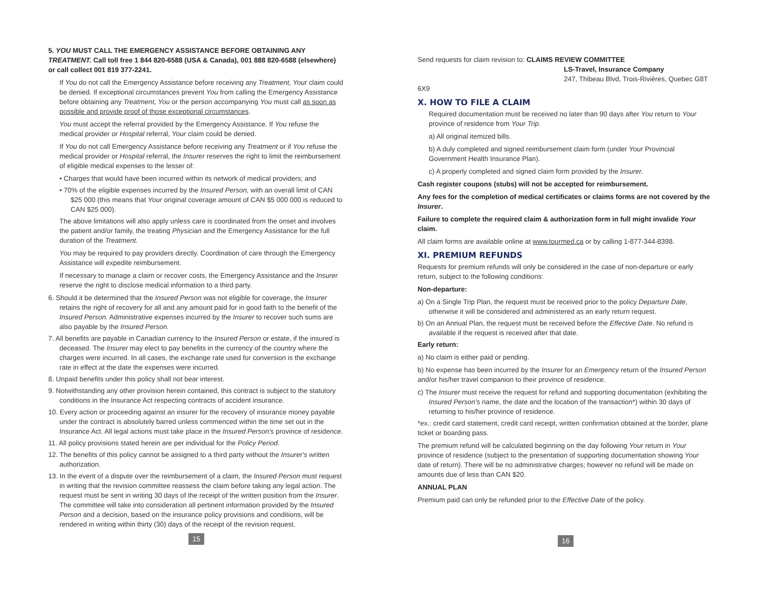5. YOU MUST CALL THE EMERGENCY ASSISTANCE BEFORE OBTAINING ANY TREATMENT. Call toll free 1 844 820-6588 (USA & Canada), 001 888 820-6588 (elsewhere) or call collect 001 819 377-2241.
If You do not call the Emergency Assistance before receiving any Treatment, Your claim could be denied. If exceptional circumstances prevent You from calling the Emergency Assistance before obtaining any Treatment, You or the person accompanying You must call as soon as possible and provide proof of those exceptional circumstances.
You must accept the referral provided by the Emergency Assistance. If You refuse the medical provider or Hospital referral, Your claim could be denied.
If You do not call Emergency Assistance before receiving any Treatment or if You refuse the medical provider or Hospital referral, the Insurer reserves the right to limit the reimbursement of eligible medical expenses to the lesser of:
• Charges that would have been incurred within its network of medical providers; and
• 70% of the eligible expenses incurred by the Insured Person, with an overall limit of CAN $25 000 (this means that Your original coverage amount of CAN $5 000 000 is reduced to CAN $25 000).
The above limitations will also apply unless care is coordinated from the onset and involves the patient and/or family, the treating Physician and the Emergency Assistance for the full duration of the Treatment.
You may be required to pay providers directly. Coordination of care through the Emergency Assistance will expedite reimbursement.
If necessary to manage a claim or recover costs, the Emergency Assistance and the Insurer reserve the right to disclose medical information to a third party.
6. Should it be determined that the Insured Person was not eligible for coverage, the Insurer retains the right of recovery for all and any amount paid for in good faith to the benefit of the Insured Person. Administrative expenses incurred by the Insurer to recover such sums are also payable by the Insured Person.
7. All benefits are payable in Canadian currency to the Insured Person or estate, if the insured is deceased. The Insurer may elect to pay benefits in the currency of the country where the charges were incurred. In all cases, the exchange rate used for conversion is the exchange rate in effect at the date the expenses were incurred.
8. Unpaid benefits under this policy shall not bear interest.
9. Notwithstanding any other provision herein contained, this contract is subject to the statutory conditions in the Insurance Act respecting contracts of accident insurance.
10. Every action or proceeding against an insurer for the recovery of insurance money payable under the contract is absolutely barred unless commenced within the time set out in the Insurance Act. All legal actions must take place in the Insured Person's province of residence.
11. All policy provisions stated herein are per individual for the Policy Period.
12. The benefits of this policy cannot be assigned to a third party without the Insurer's written authorization.
13. In the event of a dispute over the reimbursement of a claim, the Insured Person must request in writing that the revision committee reassess the claim before taking any legal action. The request must be sent in writing 30 days of the receipt of the written position from the Insurer. The committee will take into consideration all pertinent information provided by the Insured Person and a decision, based on the insurance policy provisions and conditions, will be rendered in writing within thirty (30) days of the receipt of the revision request.
15
Send requests for claim revision to: CLAIMS REVIEW COMMITTEE
LS-Travel, Insurance Company
247, Thibeau Blvd, Trois-Rivières, Quebec G8T 6X9
X. HOW TO FILE A CLAIM
Required documentation must be received no later than 90 days after You return to Your province of residence from Your Trip.
a) All original itemized bills.
b) A duly completed and signed reimbursement claim form (under Your Provincial Government Health Insurance Plan).
c) A properly completed and signed claim form provided by the Insurer.
Cash register coupons (stubs) will not be accepted for reimbursement.
Any fees for the completion of medical certificates or claims forms are not covered by the Insurer.
Failure to complete the required claim & authorization form in full might invalide Your claim.
All claim forms are available online at www.tourmed.ca or by calling 1-877-344-8398.
XI. PREMIUM REFUNDS
Requests for premium refunds will only be considered in the case of non-departure or early return, subject to the following conditions:
Non-departure:
a) On a Single Trip Plan, the request must be received prior to the policy Departure Date, otherwise it will be considered and administered as an early return request.
b) On an Annual Plan, the request must be received before the Effective Date. No refund is available if the request is received after that date.
Early return:
a) No claim is either paid or pending.
b) No expense has been incurred by the Insurer for an Emergency return of the Insured Person and/or his/her travel companion to their province of residence.
c) The Insurer must receive the request for refund and supporting documentation (exhibiting the Insured Person's name, the date and the location of the transaction*) within 30 days of returning to his/her province of residence.
*ex.: credit card statement, credit card receipt, written confirmation obtained at the border, plane ticket or boarding pass.
The premium refund will be calculated beginning on the day following Your return in Your province of residence (subject to the presentation of supporting documentation showing Your date of return). There will be no administrative charges; however no refund will be made on amounts due of less than CAN $20.
ANNUAL PLAN
Premium paid can only be refunded prior to the Effective Date of the policy.
16